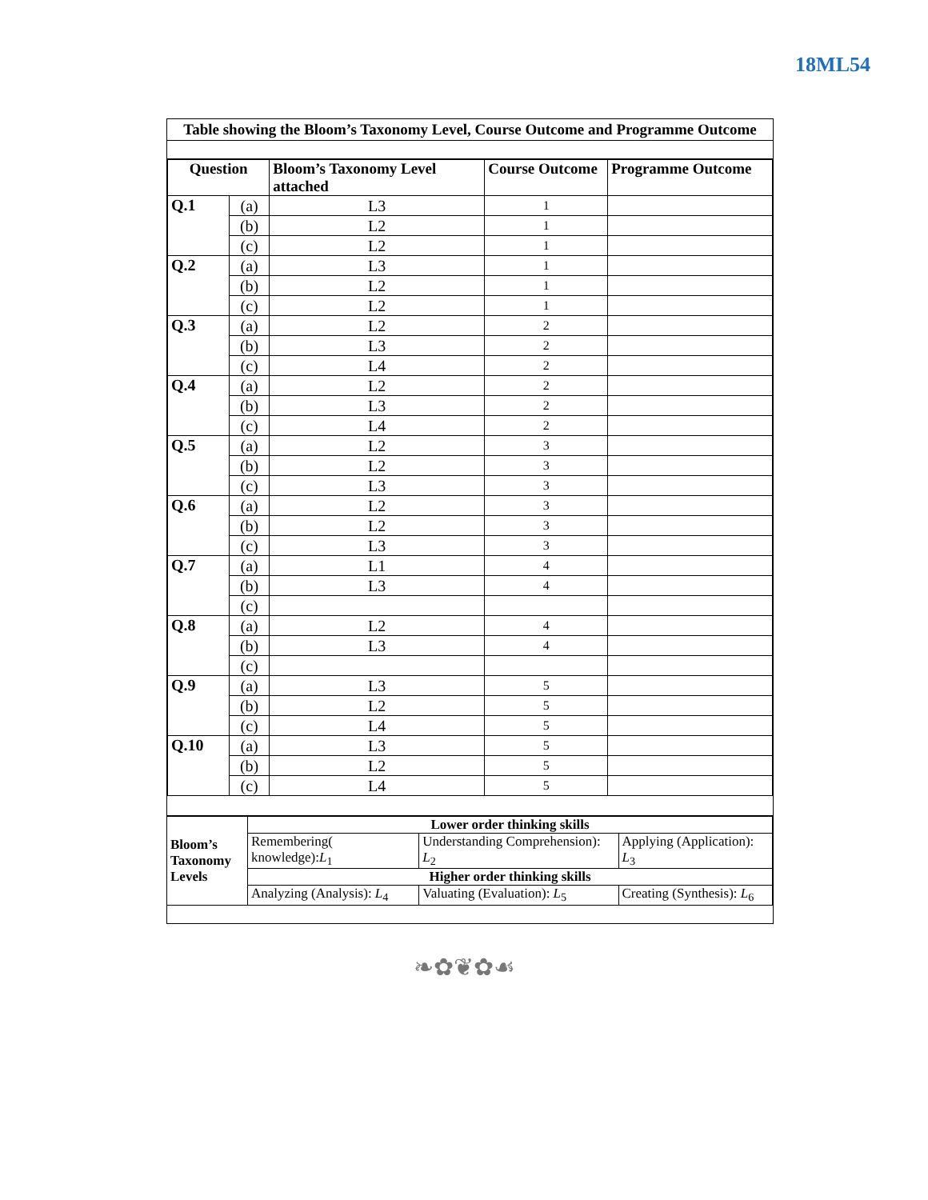18ML54
Table showing the Bloom’s Taxonomy Level, Course Outcome and Programme Outcome
| Question | | Bloom’s Taxonomy Level attached | Course Outcome | Programme Outcome |
| --- | --- | --- | --- | --- |
| Q.1 | (a) | L3 | 1 | |
| | (b) | L2 | 1 | |
| | (c) | L2 | 1 | |
| Q.2 | (a) | L3 | 1 | |
| | (b) | L2 | 1 | |
| | (c) | L2 | 1 | |
| Q.3 | (a) | L2 | 2 | |
| | (b) | L3 | 2 | |
| | (c) | L4 | 2 | |
| Q.4 | (a) | L2 | 2 | |
| | (b) | L3 | 2 | |
| | (c) | L4 | 2 | |
| Q.5 | (a) | L2 | 3 | |
| | (b) | L2 | 3 | |
| | (c) | L3 | 3 | |
| Q.6 | (a) | L2 | 3 | |
| | (b) | L2 | 3 | |
| | (c) | L3 | 3 | |
| Q.7 | (a) | L1 | 4 | |
| | (b) | L3 | 4 | |
| | (c) | | | |
| Q.8 | (a) | L2 | 4 | |
| | (b) | L3 | 4 | |
| | (c) | | | |
| Q.9 | (a) | L3 | 5 | |
| | (b) | L2 | 5 | |
| | (c) | L4 | 5 | |
| Q.10 | (a) | L3 | 5 | |
| | (b) | L2 | 5 | |
| | (c) | L4 | 5 | |
| Bloom’s Taxonomy Levels | Lower order thinking skills | | |
| | Remembering( knowledge): L<sub>1</sub> | Understanding Comprehension): L<sub>2</sub> | Applying (Application): L<sub>3</sub> |
| | Higher order thinking skills | | |
| | Analyzing (Analysis): L<sub>4</sub> | Valuating (Evaluation): L<sub>5</sub> | Creating (Synthesis): L<sub>6</sub> |
❧✿❦✿☙